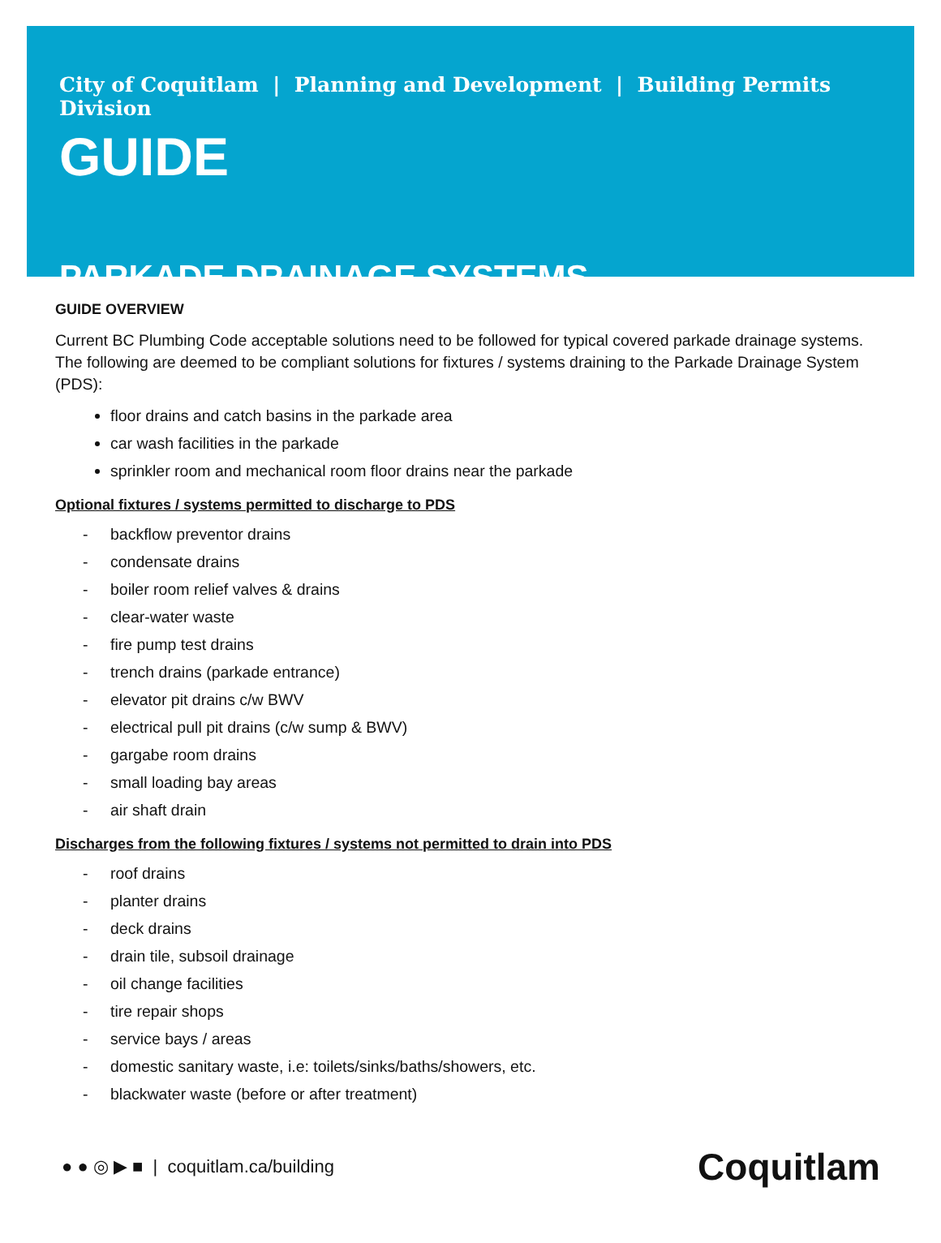City of Coquitlam | Planning and Development | Building Permits Division
GUIDE
PARKADE DRAINAGE SYSTEMS
GUIDE OVERVIEW
Current BC Plumbing Code acceptable solutions need to be followed for typical covered parkade drainage systems. The following are deemed to be compliant solutions for fixtures / systems draining to the Parkade Drainage System (PDS):
floor drains and catch basins in the parkade area
car wash facilities in the parkade
sprinkler room and mechanical room floor drains near the parkade
Optional fixtures / systems permitted to discharge to PDS
- backflow preventor drains
- condensate drains
- boiler room relief valves & drains
- clear-water waste
- fire pump test drains
- trench drains (parkade entrance)
- elevator pit drains c/w BWV
- electrical pull pit drains (c/w sump & BWV)
- gargabe room drains
- small loading bay areas
- air shaft drain
Discharges from the following fixtures / systems not permitted to drain into PDS
- roof drains
- planter drains
- deck drains
- drain tile, subsoil drainage
- oil change facilities
- tire repair shops
- service bays / areas
- domestic sanitary waste, i.e: toilets/sinks/baths/showers, etc.
- blackwater waste (before or after treatment)
● ● ◎ ▶ ■ | coquitlam.ca/building
Coquitlam